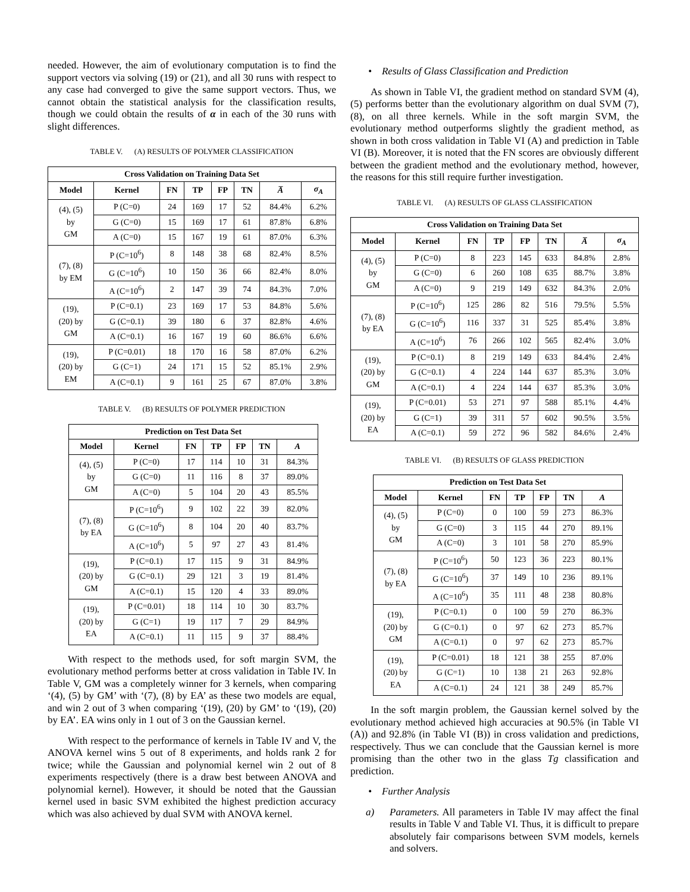needed. However, the aim of evolutionary computation is to find the support vectors via solving (19) or (21), and all 30 runs with respect to any case had converged to give the same support vectors. Thus, we cannot obtain the statistical analysis for the classification results, though we could obtain the results of α in each of the 30 runs with slight differences.
TABLE V. (A) RESULTS OF POLYMER CLASSIFICATION
| Cross Validation on Training Data Set | | | | | | | |
| --- | --- | --- | --- | --- | --- | --- | --- |
| Model | Kernel | FN | TP | FP | TN | A̅ | σ<sub>A</sub> |
| (4), (5) by GM | P (C=0) | 24 | 169 | 17 | 52 | 84.4% | 6.2% |
| | G (C=0) | 15 | 169 | 17 | 61 | 87.8% | 6.8% |
| | A (C=0) | 15 | 167 | 19 | 61 | 87.0% | 6.3% |
| (7), (8) by EM | P (C=10<sup>6</sup>) | 8 | 148 | 38 | 68 | 82.4% | 8.5% |
| | G (C=10<sup>6</sup>) | 10 | 150 | 36 | 66 | 82.4% | 8.0% |
| | A (C=10<sup>6</sup>) | 2 | 147 | 39 | 74 | 84.3% | 7.0% |
| (19), (20) by GM | P (C=0.1) | 23 | 169 | 17 | 53 | 84.8% | 5.6% |
| | G (C=0.1) | 39 | 180 | 6 | 37 | 82.8% | 4.6% |
| | A (C=0.1) | 16 | 167 | 19 | 60 | 86.6% | 6.6% |
| (19), (20) by EM | P (C=0.01) | 18 | 170 | 16 | 58 | 87.0% | 6.2% |
| | G (C=1) | 24 | 171 | 15 | 52 | 85.1% | 2.9% |
| | A (C=0.1) | 9 | 161 | 25 | 67 | 87.0% | 3.8% |
TABLE V. (B) RESULTS OF POLYMER PREDICTION
| Prediction on Test Data Set | | | | | | |
| --- | --- | --- | --- | --- | --- | --- |
| Model | Kernel | FN | TP | FP | TN | A |
| (4), (5) by GM | P (C=0) | 17 | 114 | 10 | 31 | 84.3% |
| | G (C=0) | 11 | 116 | 8 | 37 | 89.0% |
| | A (C=0) | 5 | 104 | 20 | 43 | 85.5% |
| (7), (8) by EA | P (C=10<sup>6</sup>) | 9 | 102 | 22 | 39 | 82.0% |
| | G (C=10<sup>6</sup>) | 8 | 104 | 20 | 40 | 83.7% |
| | A (C=10<sup>6</sup>) | 5 | 97 | 27 | 43 | 81.4% |
| (19), (20) by GM | P (C=0.1) | 17 | 115 | 9 | 31 | 84.9% |
| | G (C=0.1) | 29 | 121 | 3 | 19 | 81.4% |
| | A (C=0.1) | 15 | 120 | 4 | 33 | 89.0% |
| (19), (20) by EA | P (C=0.01) | 18 | 114 | 10 | 30 | 83.7% |
| | G (C=1) | 19 | 117 | 7 | 29 | 84.9% |
| | A (C=0.1) | 11 | 115 | 9 | 37 | 88.4% |
With respect to the methods used, for soft margin SVM, the evolutionary method performs better at cross validation in Table IV. In Table V, GM was a completely winner for 3 kernels, when comparing ‘(4), (5) by GM’ with ‘(7), (8) by EA’ as these two models are equal, and win 2 out of 3 when comparing ‘(19), (20) by GM’ to ‘(19), (20) by EA’. EA wins only in 1 out of 3 on the Gaussian kernel.
With respect to the performance of kernels in Table IV and V, the ANOVA kernel wins 5 out of 8 experiments, and holds rank 2 for twice; while the Gaussian and polynomial kernel win 2 out of 8 experiments respectively (there is a draw best between ANOVA and polynomial kernel). However, it should be noted that the Gaussian kernel used in basic SVM exhibited the highest prediction accuracy which was also achieved by dual SVM with ANOVA kernel.
• Results of Glass Classification and Prediction
As shown in Table VI, the gradient method on standard SVM (4), (5) performs better than the evolutionary algorithm on dual SVM (7), (8), on all three kernels. While in the soft margin SVM, the evolutionary method outperforms slightly the gradient method, as shown in both cross validation in Table VI (A) and prediction in Table VI (B). Moreover, it is noted that the FN scores are obviously different between the gradient method and the evolutionary method, however, the reasons for this still require further investigation.
TABLE VI. (A) RESULTS OF GLASS CLASSIFICATION
| Cross Validation on Training Data Set | | | | | | | |
| --- | --- | --- | --- | --- | --- | --- | --- |
| Model | Kernel | FN | TP | FP | TN | A̅ | σ<sub>A</sub> |
| (4), (5) by GM | P (C=0) | 8 | 223 | 145 | 633 | 84.8% | 2.8% |
| | G (C=0) | 6 | 260 | 108 | 635 | 88.7% | 3.8% |
| | A (C=0) | 9 | 219 | 149 | 632 | 84.3% | 2.0% |
| (7), (8) by EA | P (C=10<sup>6</sup>) | 125 | 286 | 82 | 516 | 79.5% | 5.5% |
| | G (C=10<sup>6</sup>) | 116 | 337 | 31 | 525 | 85.4% | 3.8% |
| | A (C=10<sup>6</sup>) | 76 | 266 | 102 | 565 | 82.4% | 3.0% |
| (19), (20) by GM | P (C=0.1) | 8 | 219 | 149 | 633 | 84.4% | 2.4% |
| | G (C=0.1) | 4 | 224 | 144 | 637 | 85.3% | 3.0% |
| | A (C=0.1) | 4 | 224 | 144 | 637 | 85.3% | 3.0% |
| (19), (20) by EA | P (C=0.01) | 53 | 271 | 97 | 588 | 85.1% | 4.4% |
| | G (C=1) | 39 | 311 | 57 | 602 | 90.5% | 3.5% |
| | A (C=0.1) | 59 | 272 | 96 | 582 | 84.6% | 2.4% |
TABLE VI. (B) RESULTS OF GLASS PREDICTION
| Prediction on Test Data Set | | | | | | |
| --- | --- | --- | --- | --- | --- | --- |
| Model | Kernel | FN | TP | FP | TN | A |
| (4), (5) by GM | P (C=0) | 0 | 100 | 59 | 273 | 86.3% |
| | G (C=0) | 3 | 115 | 44 | 270 | 89.1% |
| | A (C=0) | 3 | 101 | 58 | 270 | 85.9% |
| (7), (8) by EA | P (C=10<sup>6</sup>) | 50 | 123 | 36 | 223 | 80.1% |
| | G (C=10<sup>6</sup>) | 37 | 149 | 10 | 236 | 89.1% |
| | A (C=10<sup>6</sup>) | 35 | 111 | 48 | 238 | 80.8% |
| (19), (20) by GM | P (C=0.1) | 0 | 100 | 59 | 270 | 86.3% |
| | G (C=0.1) | 0 | 97 | 62 | 273 | 85.7% |
| | A (C=0.1) | 0 | 97 | 62 | 273 | 85.7% |
| (19), (20) by EA | P (C=0.01) | 18 | 121 | 38 | 255 | 87.0% |
| | G (C=1) | 10 | 138 | 21 | 263 | 92.8% |
| | A (C=0.1) | 24 | 121 | 38 | 249 | 85.7% |
In the soft margin problem, the Gaussian kernel solved by the evolutionary method achieved high accuracies at 90.5% (in Table VI (A)) and 92.8% (in Table VI (B)) in cross validation and predictions, respectively. Thus we can conclude that the Gaussian kernel is more promising than the other two in the glass Tg classification and prediction.
• Further Analysis
a) Parameters. All parameters in Table IV may affect the final results in Table V and Table VI. Thus, it is difficult to prepare absolutely fair comparisons between SVM models, kernels and solvers.